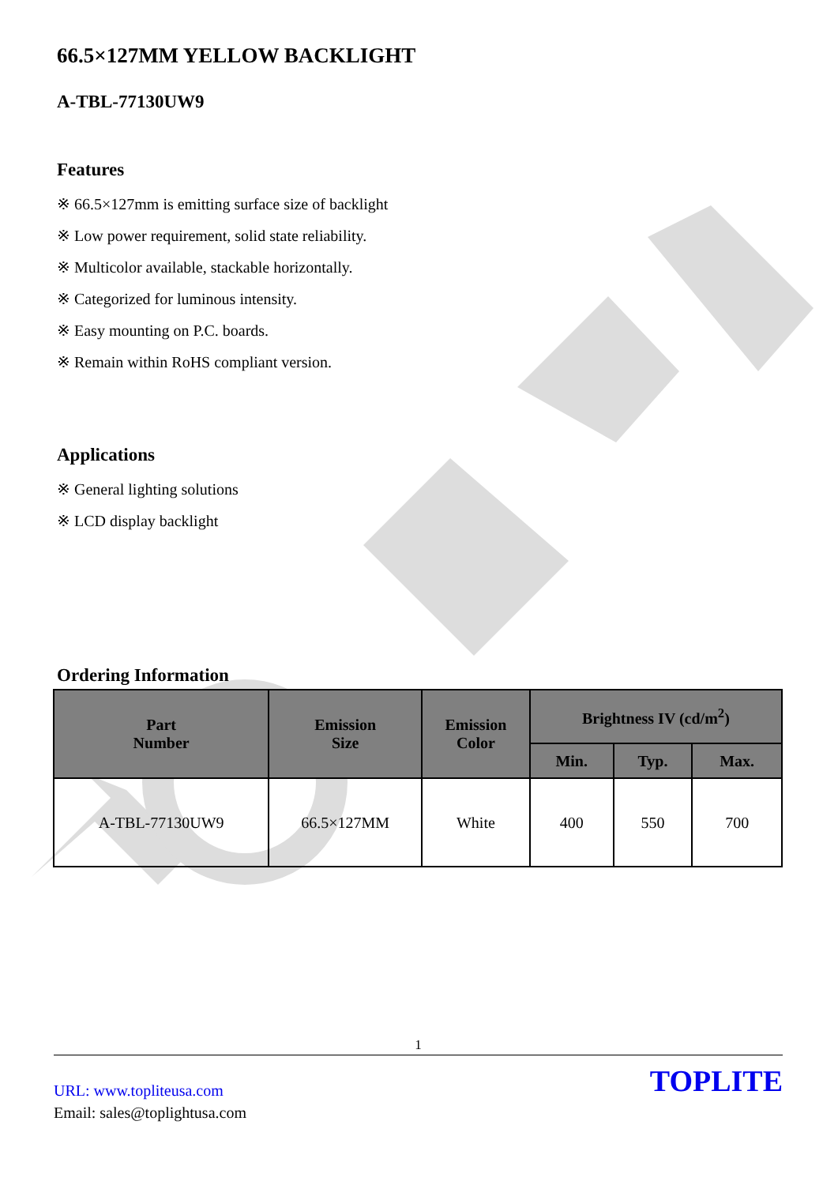66.5×127MM YELLOW BACKLIGHT
A-TBL-77130UW9
Features
※ 66.5×127mm is emitting surface size of backlight
※ Low power requirement, solid state reliability.
※ Multicolor available, stackable horizontally.
※ Categorized for luminous intensity.
※ Easy mounting on P.C. boards.
※ Remain within RoHS compliant version.
Applications
※ General lighting solutions
※ LCD display backlight
Ordering Information
| Part Number | Emission Size | Emission Color | Brightness IV (cd/m<sup>2</sup>) | | |
| --- | --- | --- | --- | --- | --- |
| | | | Min. | Typ. | Max. |
| A-TBL-77130UW9 | 66.5×127MM | White | 400 | 550 | 700 |
1
URL: www.topliteusa.com
Email: sales@toplightusa.com
TOPLITE